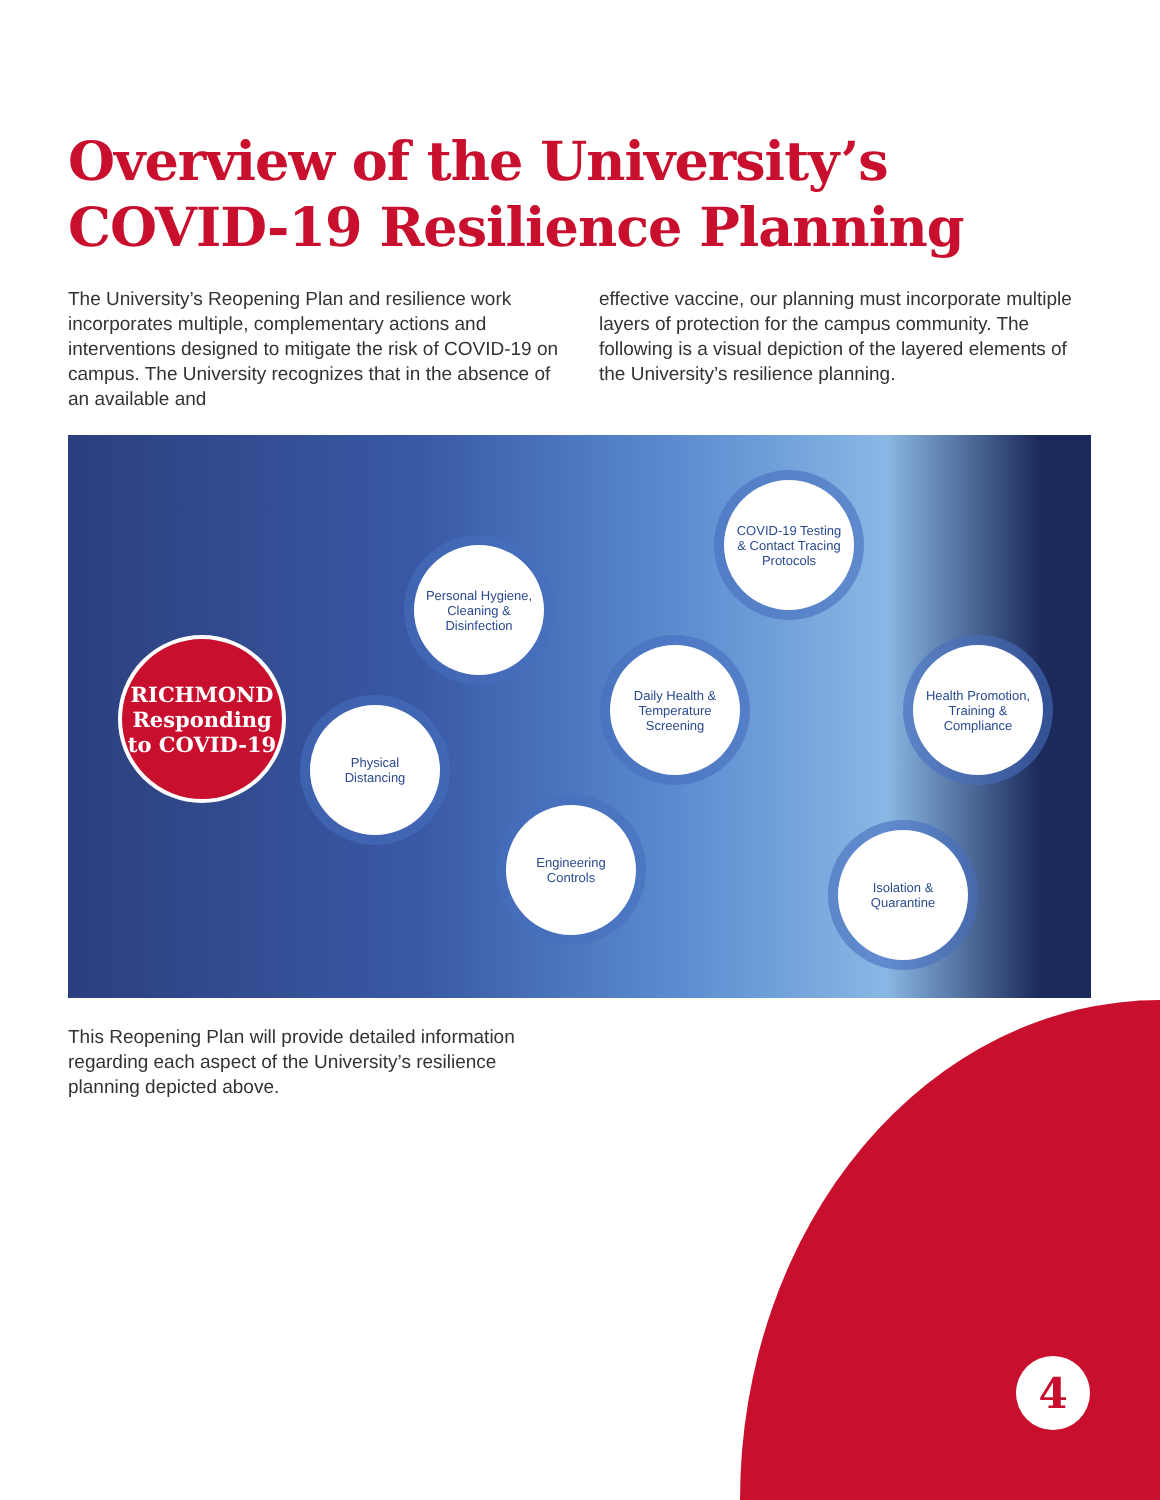Overview of the University’s COVID-19 Resilience Planning
The University’s Reopening Plan and resilience work incorporates multiple, complementary actions and interventions designed to mitigate the risk of COVID-19 on campus. The University recognizes that in the absence of an available and
effective vaccine, our planning must incorporate multiple layers of protection for the campus community. The following is a visual depiction of the layered elements of the University’s resilience planning.
RICHMOND
Responding
to COVID-19
Physical
Distancing
Personal Hygiene,
Cleaning &
Disinfection
Daily Health &
Temperature
Screening
Engineering
Controls
COVID-19 Testing
& Contact Tracing
Protocols
Health Promotion,
Training &
Compliance
Isolation &
Quarantine
This Reopening Plan will provide detailed information regarding each aspect of the University’s resilience planning depicted above.
4